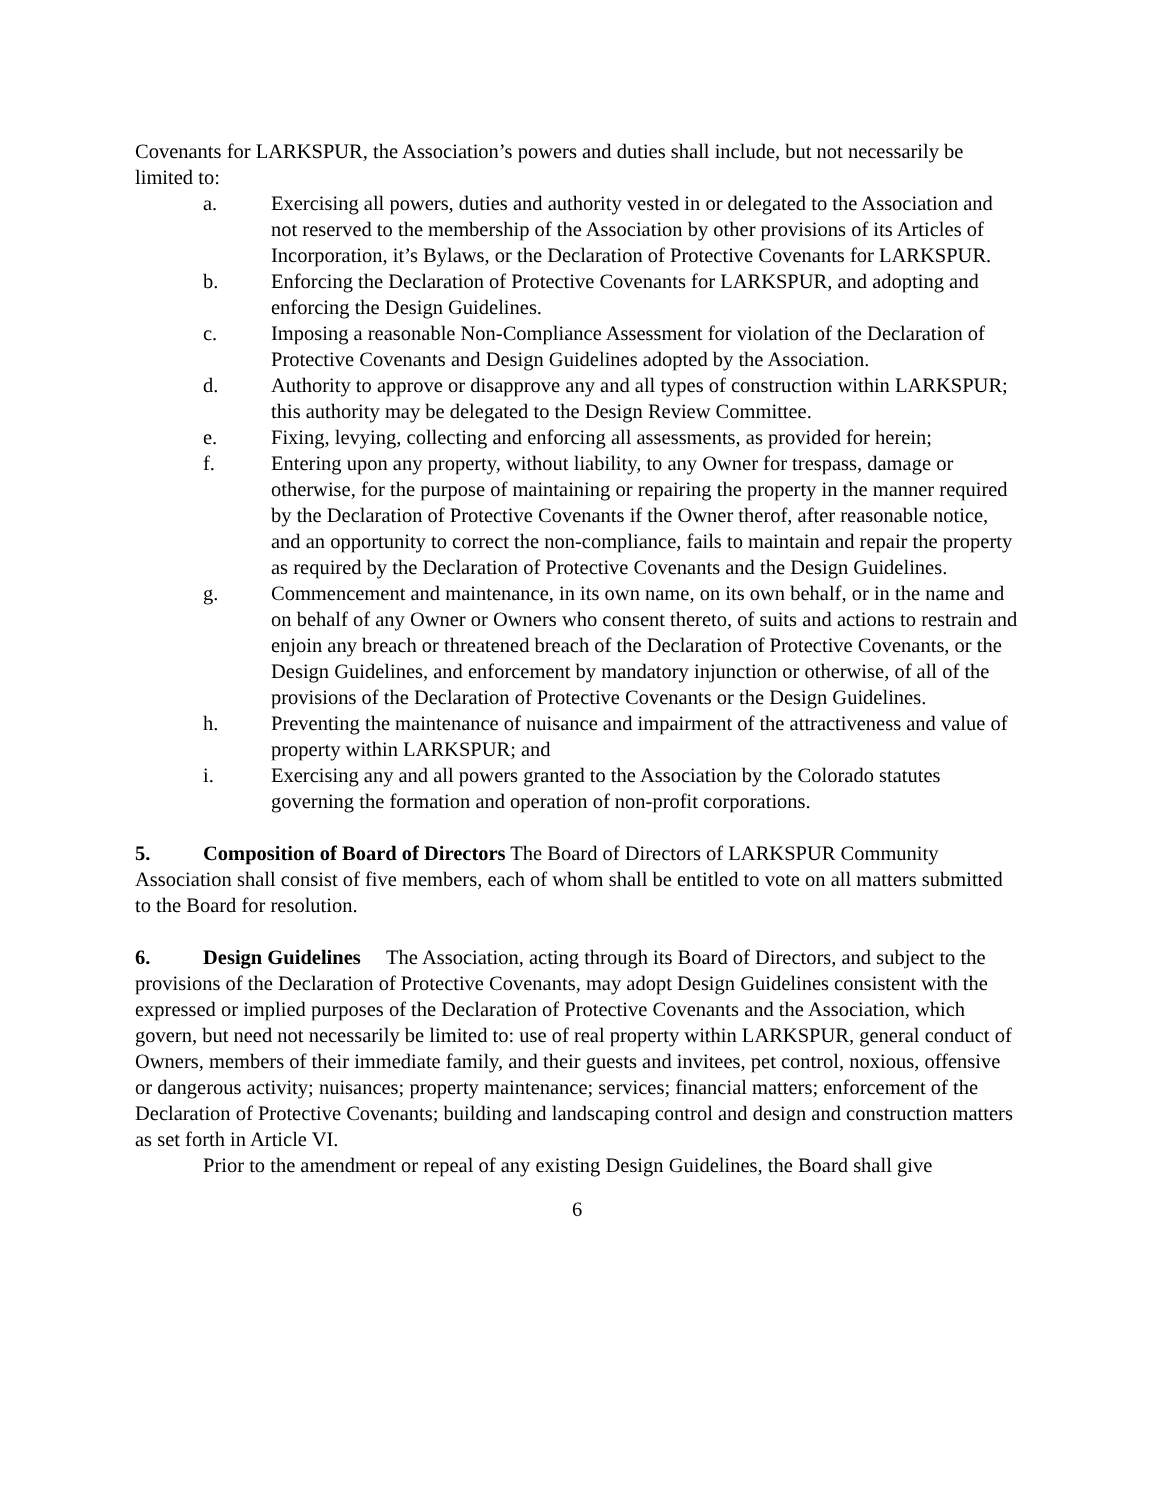Covenants for LARKSPUR, the Association’s powers and duties shall include, but not necessarily be limited to:
a. Exercising all powers, duties and authority vested in or delegated to the Association and not reserved to the membership of the Association by other provisions of its Articles of Incorporation, it’s Bylaws, or the Declaration of Protective Covenants for LARKSPUR.
b. Enforcing the Declaration of Protective Covenants for LARKSPUR, and adopting and enforcing the Design Guidelines.
c. Imposing a reasonable Non-Compliance Assessment for violation of the Declaration of Protective Covenants and Design Guidelines adopted by the Association.
d. Authority to approve or disapprove any and all types of construction within LARKSPUR; this authority may be delegated to the Design Review Committee.
e. Fixing, levying, collecting and enforcing all assessments, as provided for herein;
f. Entering upon any property, without liability, to any Owner for trespass, damage or otherwise, for the purpose of maintaining or repairing the property in the manner required by the Declaration of Protective Covenants if the Owner therof, after reasonable notice, and an opportunity to correct the non-compliance, fails to maintain and repair the property as required by the Declaration of Protective Covenants and the Design Guidelines.
g. Commencement and maintenance, in its own name, on its own behalf, or in the name and on behalf of any Owner or Owners who consent thereto, of suits and actions to restrain and enjoin any breach or threatened breach of the Declaration of Protective Covenants, or the Design Guidelines, and enforcement by mandatory injunction or otherwise, of all of the provisions of the Declaration of Protective Covenants or the Design Guidelines.
h. Preventing the maintenance of nuisance and impairment of the attractiveness and value of property within LARKSPUR; and
i. Exercising any and all powers granted to the Association by the Colorado statutes governing the formation and operation of non-profit corporations.
5. Composition of Board of Directors The Board of Directors of LARKSPUR Community Association shall consist of five members, each of whom shall be entitled to vote on all matters submitted to the Board for resolution.
6. Design Guidelines The Association, acting through its Board of Directors, and subject to the provisions of the Declaration of Protective Covenants, may adopt Design Guidelines consistent with the expressed or implied purposes of the Declaration of Protective Covenants and the Association, which govern, but need not necessarily be limited to: use of real property within LARKSPUR, general conduct of Owners, members of their immediate family, and their guests and invitees, pet control, noxious, offensive or dangerous activity; nuisances; property maintenance; services; financial matters; enforcement of the Declaration of Protective Covenants; building and landscaping control and design and construction matters as set forth in Article VI.
Prior to the amendment or repeal of any existing Design Guidelines, the Board shall give
6